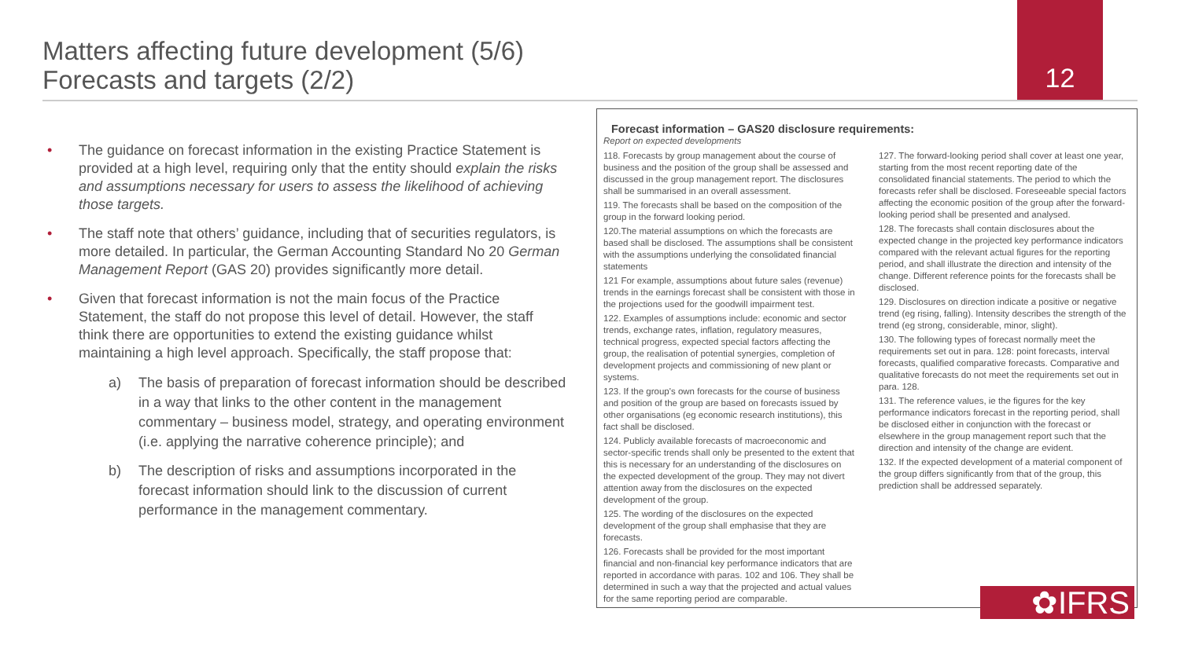Matters affecting future development (5/6)
Forecasts and targets (2/2)
12
• The guidance on forecast information in the existing Practice Statement is provided at a high level, requiring only that the entity should explain the risks and assumptions necessary for users to assess the likelihood of achieving those targets.
• The staff note that others’ guidance, including that of securities regulators, is more detailed. In particular, the German Accounting Standard No 20 German Management Report (GAS 20) provides significantly more detail.
• Given that forecast information is not the main focus of the Practice Statement, the staff do not propose this level of detail. However, the staff think there are opportunities to extend the existing guidance whilst maintaining a high level approach. Specifically, the staff propose that:
a) The basis of preparation of forecast information should be described in a way that links to the other content in the management commentary – business model, strategy, and operating environment (i.e. applying the narrative coherence principle); and
b) The description of risks and assumptions incorporated in the forecast information should link to the discussion of current performance in the management commentary.
Forecast information – GAS20 disclosure requirements:
Report on expected developments
118. Forecasts by group management about the course of business and the position of the group shall be assessed and discussed in the group management report. The disclosures shall be summarised in an overall assessment.
119. The forecasts shall be based on the composition of the group in the forward looking period.
120.The material assumptions on which the forecasts are based shall be disclosed. The assumptions shall be consistent with the assumptions underlying the consolidated financial statements
121 For example, assumptions about future sales (revenue) trends in the earnings forecast shall be consistent with those in the projections used for the goodwill impairment test.
122. Examples of assumptions include: economic and sector trends, exchange rates, inflation, regulatory measures, technical progress, expected special factors affecting the group, the realisation of potential synergies, completion of development projects and commissioning of new plant or systems.
123. If the group's own forecasts for the course of business and position of the group are based on forecasts issued by other organisations (eg economic research institutions), this fact shall be disclosed.
124. Publicly available forecasts of macroeconomic and sector-specific trends shall only be presented to the extent that this is necessary for an understanding of the disclosures on the expected development of the group. They may not divert attention away from the disclosures on the expected development of the group.
125. The wording of the disclosures on the expected development of the group shall emphasise that they are forecasts.
126. Forecasts shall be provided for the most important financial and non-financial key performance indicators that are reported in accordance with paras. 102 and 106. They shall be determined in such a way that the projected and actual values for the same reporting period are comparable.
127. The forward-looking period shall cover at least one year, starting from the most recent reporting date of the consolidated financial statements. The period to which the forecasts refer shall be disclosed. Foreseeable special factors affecting the economic position of the group after the forward-looking period shall be presented and analysed.
128. The forecasts shall contain disclosures about the expected change in the projected key performance indicators compared with the relevant actual figures for the reporting period, and shall illustrate the direction and intensity of the change. Different reference points for the forecasts shall be disclosed.
129. Disclosures on direction indicate a positive or negative trend (eg rising, falling). Intensity describes the strength of the trend (eg strong, considerable, minor, slight).
130. The following types of forecast normally meet the requirements set out in para. 128: point forecasts, interval forecasts, qualified comparative forecasts. Comparative and qualitative forecasts do not meet the requirements set out in para. 128.
131. The reference values, ie the figures for the key performance indicators forecast in the reporting period, shall be disclosed either in conjunction with the forecast or elsewhere in the group management report such that the direction and intensity of the change are evident.
132. If the expected development of a material component of the group differs significantly from that of the group, this prediction shall be addressed separately.
✿IFRS